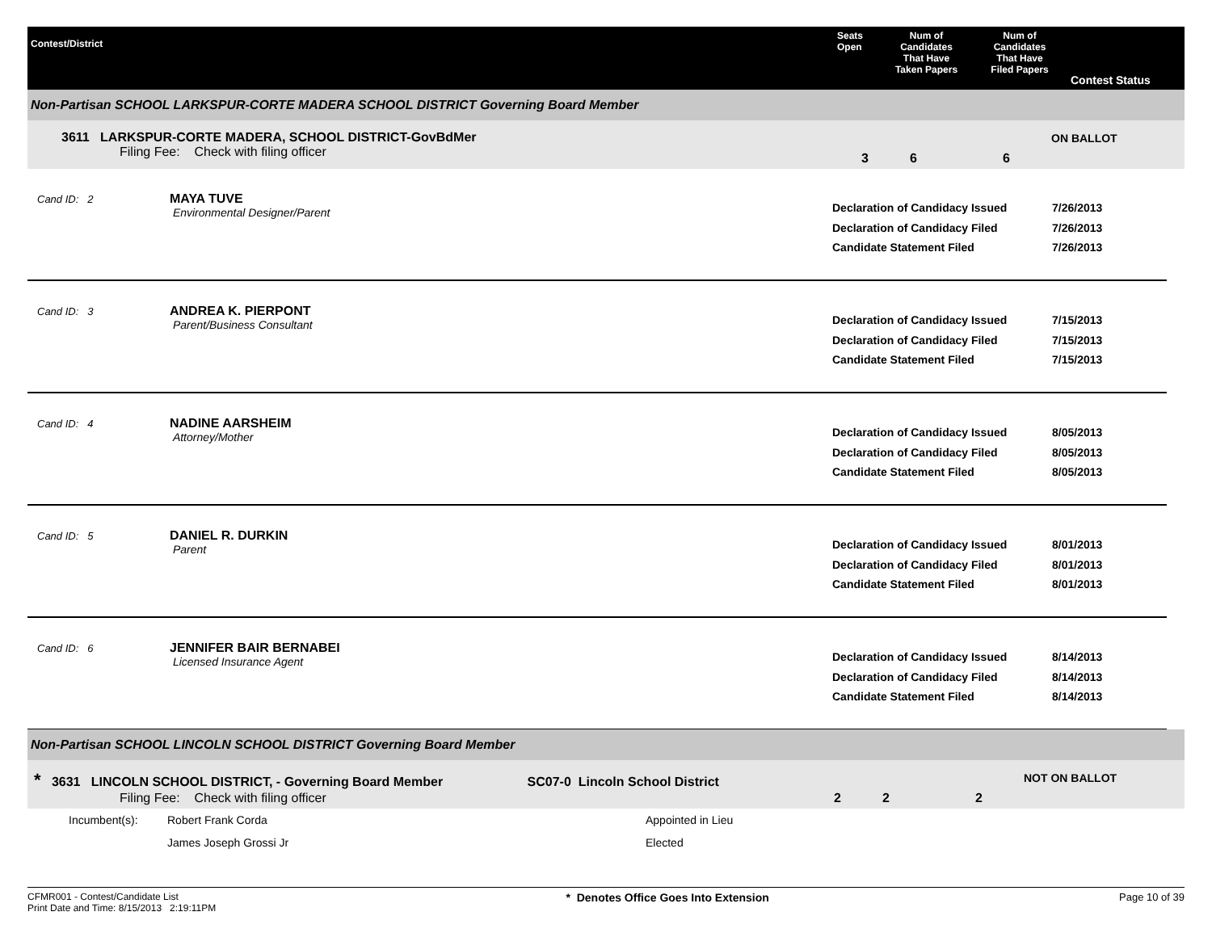Contest/District
Seats
Open
Num of
Candidates
That Have
Taken Papers
Num of
Candidates
That Have
Filed Papers
Contest Status
Non-Partisan SCHOOL LARKSPUR-CORTE MADERA SCHOOL DISTRICT Governing Board Member
3611 LARKSPUR-CORTE MADERA, SCHOOL DISTRICT-GovBdMer
Filing Fee: Check with filing officer
3 6 6
ON BALLOT
Cand ID: 2
MAYA TUVE
Environmental Designer/Parent
Declaration of Candidacy Issued
Declaration of Candidacy Filed
Candidate Statement Filed
7/26/2013
7/26/2013
7/26/2013
Cand ID: 3
ANDREA K. PIERPONT
Parent/Business Consultant
Declaration of Candidacy Issued
Declaration of Candidacy Filed
Candidate Statement Filed
7/15/2013
7/15/2013
7/15/2013
Cand ID: 4
NADINE AARSHEIM
Attorney/Mother
Declaration of Candidacy Issued
Declaration of Candidacy Filed
Candidate Statement Filed
8/05/2013
8/05/2013
8/05/2013
Cand ID: 5
DANIEL R. DURKIN
Parent
Declaration of Candidacy Issued
Declaration of Candidacy Filed
Candidate Statement Filed
8/01/2013
8/01/2013
8/01/2013
Cand ID: 6
JENNIFER BAIR BERNABEI
Licensed Insurance Agent
Declaration of Candidacy Issued
Declaration of Candidacy Filed
Candidate Statement Filed
8/14/2013
8/14/2013
8/14/2013
Non-Partisan SCHOOL LINCOLN SCHOOL DISTRICT Governing Board Member
* 3631 LINCOLN SCHOOL DISTRICT, - Governing Board Member SC07-0 Lincoln School District
Filing Fee: Check with filing officer
2 2 2
NOT ON BALLOT
| Incumbent(s): | Robert Frank Corda | Appointed in Lieu |
| | James Joseph Grossi Jr | Elected |
CFMR001 - Contest/Candidate List
Print Date and Time: 8/15/2013 2:19:11PM
* Denotes Office Goes Into Extension
Page 10 of 39